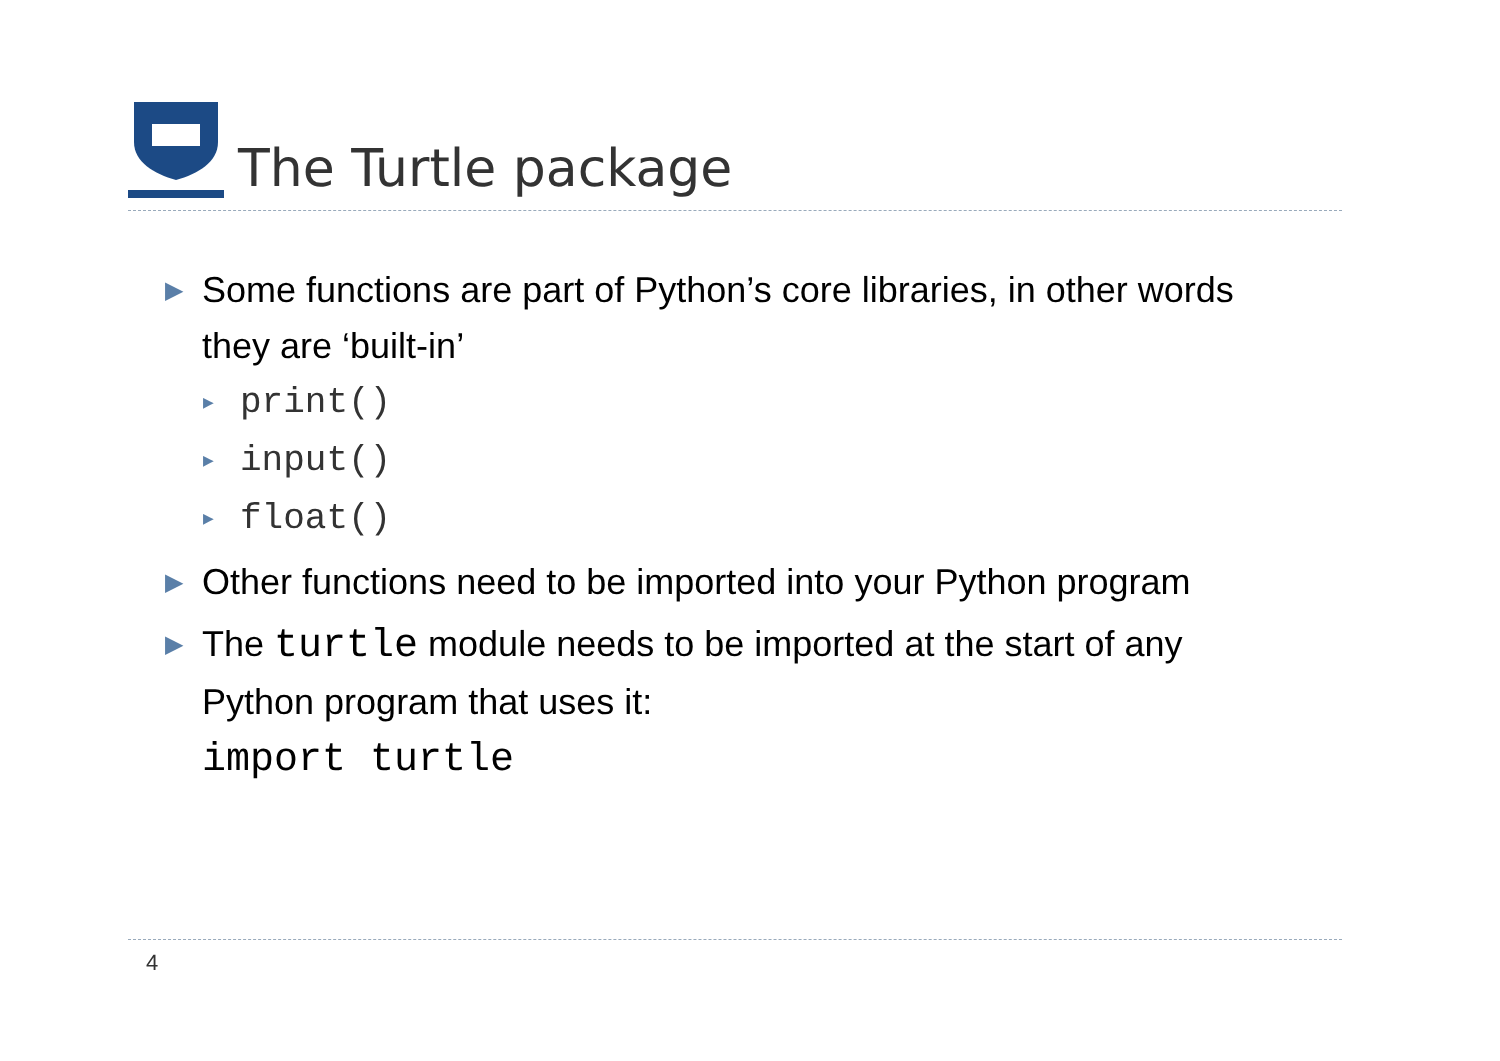The Turtle package
▶ Some functions are part of Python’s core libraries, in other words they are ‘built-in’
▶ print()
▶ input()
▶ float()
▶ Other functions need to be imported into your Python program
▶ The turtle module needs to be imported at the start of any Python program that uses it:
import turtle
4